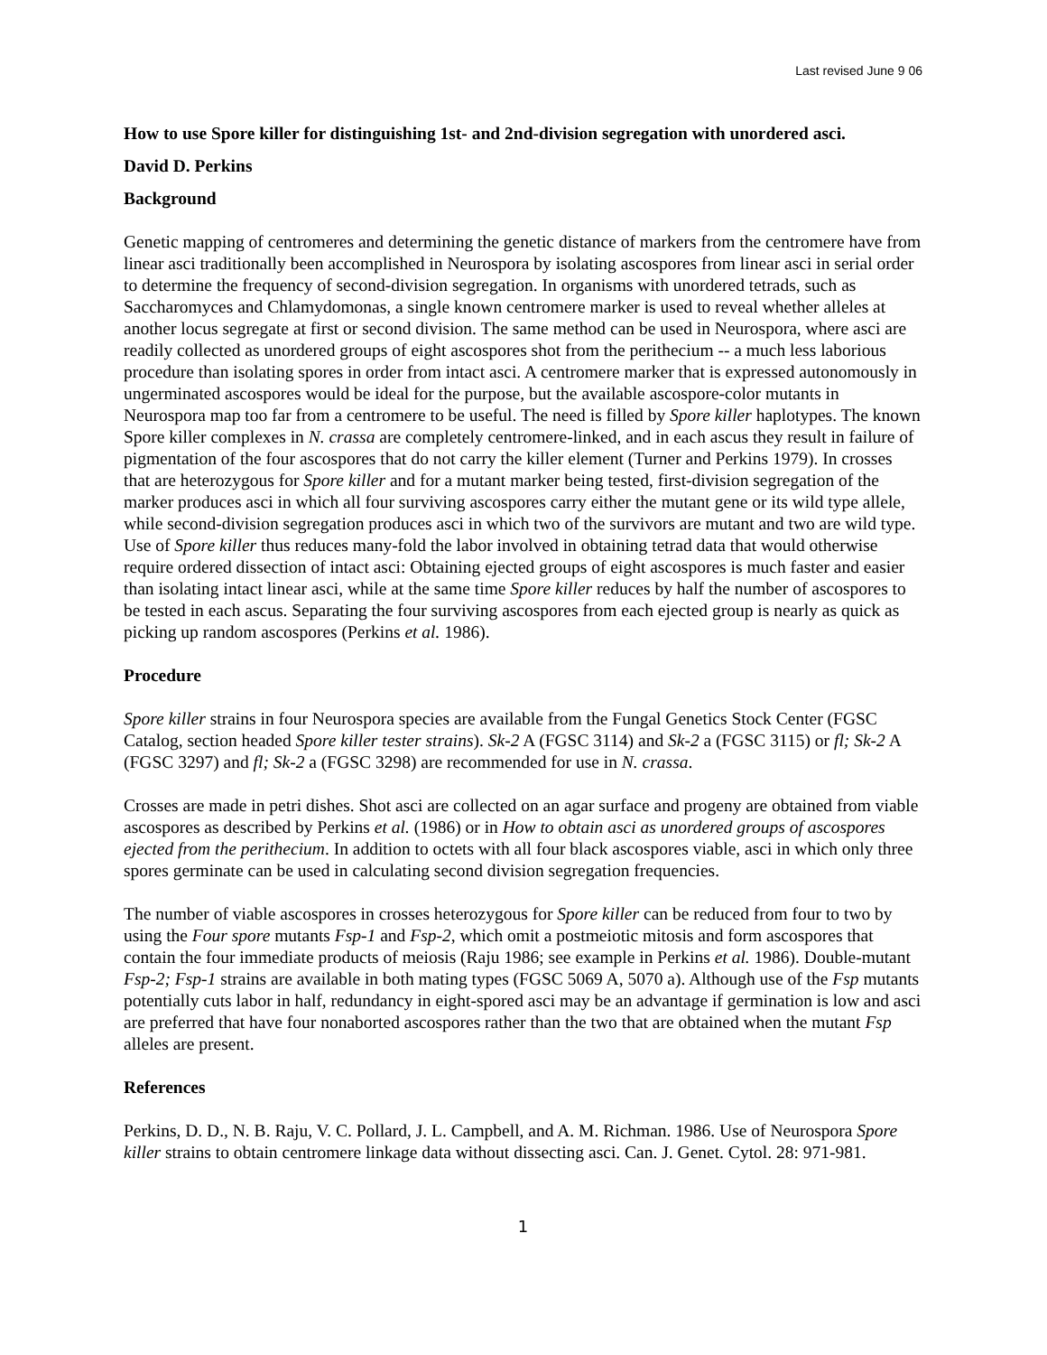Last revised June 9 06
How to use Spore killer for distinguishing 1st- and 2nd-division segregation with unordered asci.
David D. Perkins
Background
Genetic mapping of centromeres and determining the genetic distance of markers from the centromere have from linear asci traditionally been accomplished in Neurospora by isolating ascospores from linear asci in serial order to determine the frequency of second-division segregation. In organisms with unordered tetrads, such as Saccharomyces and Chlamydomonas, a single known centromere marker is used to reveal whether alleles at another locus segregate at first or second division. The same method can be used in Neurospora, where asci are readily collected as unordered groups of eight ascospores shot from the perithecium -- a much less laborious procedure than isolating spores in order from intact asci. A centromere marker that is expressed autonomously in ungerminated ascospores would be ideal for the purpose, but the available ascospore-color mutants in Neurospora map too far from a centromere to be useful. The need is filled by Spore killer haplotypes. The known Spore killer complexes in N. crassa are completely centromere-linked, and in each ascus they result in failure of pigmentation of the four ascospores that do not carry the killer element (Turner and Perkins 1979). In crosses that are heterozygous for Spore killer and for a mutant marker being tested, first-division segregation of the marker produces asci in which all four surviving ascospores carry either the mutant gene or its wild type allele, while second-division segregation produces asci in which two of the survivors are mutant and two are wild type. Use of Spore killer thus reduces many-fold the labor involved in obtaining tetrad data that would otherwise require ordered dissection of intact asci: Obtaining ejected groups of eight ascospores is much faster and easier than isolating intact linear asci, while at the same time Spore killer reduces by half the number of ascospores to be tested in each ascus. Separating the four surviving ascospores from each ejected group is nearly as quick as picking up random ascospores (Perkins et al. 1986).
Procedure
Spore killer strains in four Neurospora species are available from the Fungal Genetics Stock Center (FGSC Catalog, section headed Spore killer tester strains). Sk-2 A (FGSC 3114) and Sk-2 a (FGSC 3115) or fl; Sk-2 A (FGSC 3297) and fl; Sk-2 a (FGSC 3298) are recommended for use in N. crassa.
Crosses are made in petri dishes. Shot asci are collected on an agar surface and progeny are obtained from viable ascospores as described by Perkins et al. (1986) or in How to obtain asci as unordered groups of ascospores ejected from the perithecium. In addition to octets with all four black ascospores viable, asci in which only three spores germinate can be used in calculating second division segregation frequencies.
The number of viable ascospores in crosses heterozygous for Spore killer can be reduced from four to two by using the Four spore mutants Fsp-1 and Fsp-2, which omit a postmeiotic mitosis and form ascospores that contain the four immediate products of meiosis (Raju 1986; see example in Perkins et al. 1986). Double-mutant Fsp-2; Fsp-1 strains are available in both mating types (FGSC 5069 A, 5070 a). Although use of the Fsp mutants potentially cuts labor in half, redundancy in eight-spored asci may be an advantage if germination is low and asci are preferred that have four nonaborted ascospores rather than the two that are obtained when the mutant Fsp alleles are present.
References
Perkins, D. D., N. B. Raju, V. C. Pollard, J. L. Campbell, and A. M. Richman. 1986. Use of Neurospora Spore killer strains to obtain centromere linkage data without dissecting asci. Can. J. Genet. Cytol. 28: 971-981.
1